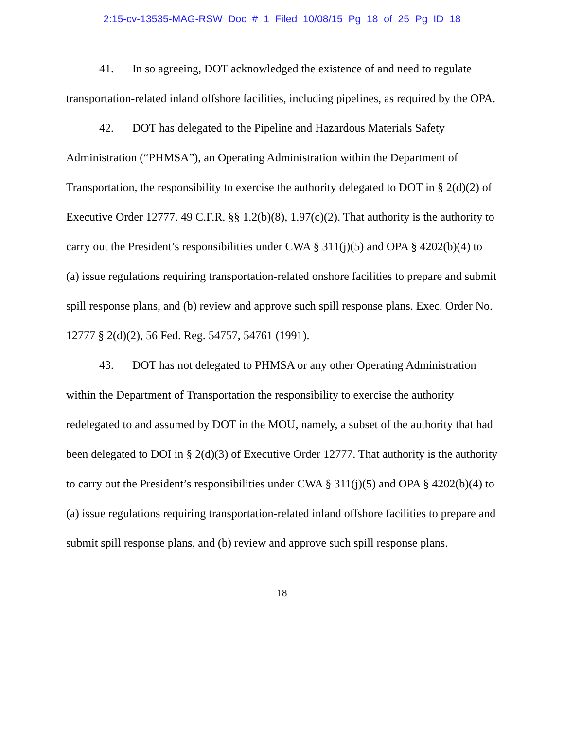2:15-cv-13535-MAG-RSW Doc # 1 Filed 10/08/15 Pg 18 of 25 Pg ID 18
41. In so agreeing, DOT acknowledged the existence of and need to regulate transportation-related inland offshore facilities, including pipelines, as required by the OPA.
42. DOT has delegated to the Pipeline and Hazardous Materials Safety Administration (“PHMSA”), an Operating Administration within the Department of Transportation, the responsibility to exercise the authority delegated to DOT in § 2(d)(2) of Executive Order 12777. 49 C.F.R. §§ 1.2(b)(8), 1.97(c)(2). That authority is the authority to carry out the President’s responsibilities under CWA § 311(j)(5) and OPA § 4202(b)(4) to (a) issue regulations requiring transportation-related onshore facilities to prepare and submit spill response plans, and (b) review and approve such spill response plans. Exec. Order No. 12777 § 2(d)(2), 56 Fed. Reg. 54757, 54761 (1991).
43. DOT has not delegated to PHMSA or any other Operating Administration within the Department of Transportation the responsibility to exercise the authority redelegated to and assumed by DOT in the MOU, namely, a subset of the authority that had been delegated to DOI in § 2(d)(3) of Executive Order 12777. That authority is the authority to carry out the President’s responsibilities under CWA § 311(j)(5) and OPA § 4202(b)(4) to (a) issue regulations requiring transportation-related inland offshore facilities to prepare and submit spill response plans, and (b) review and approve such spill response plans.
18